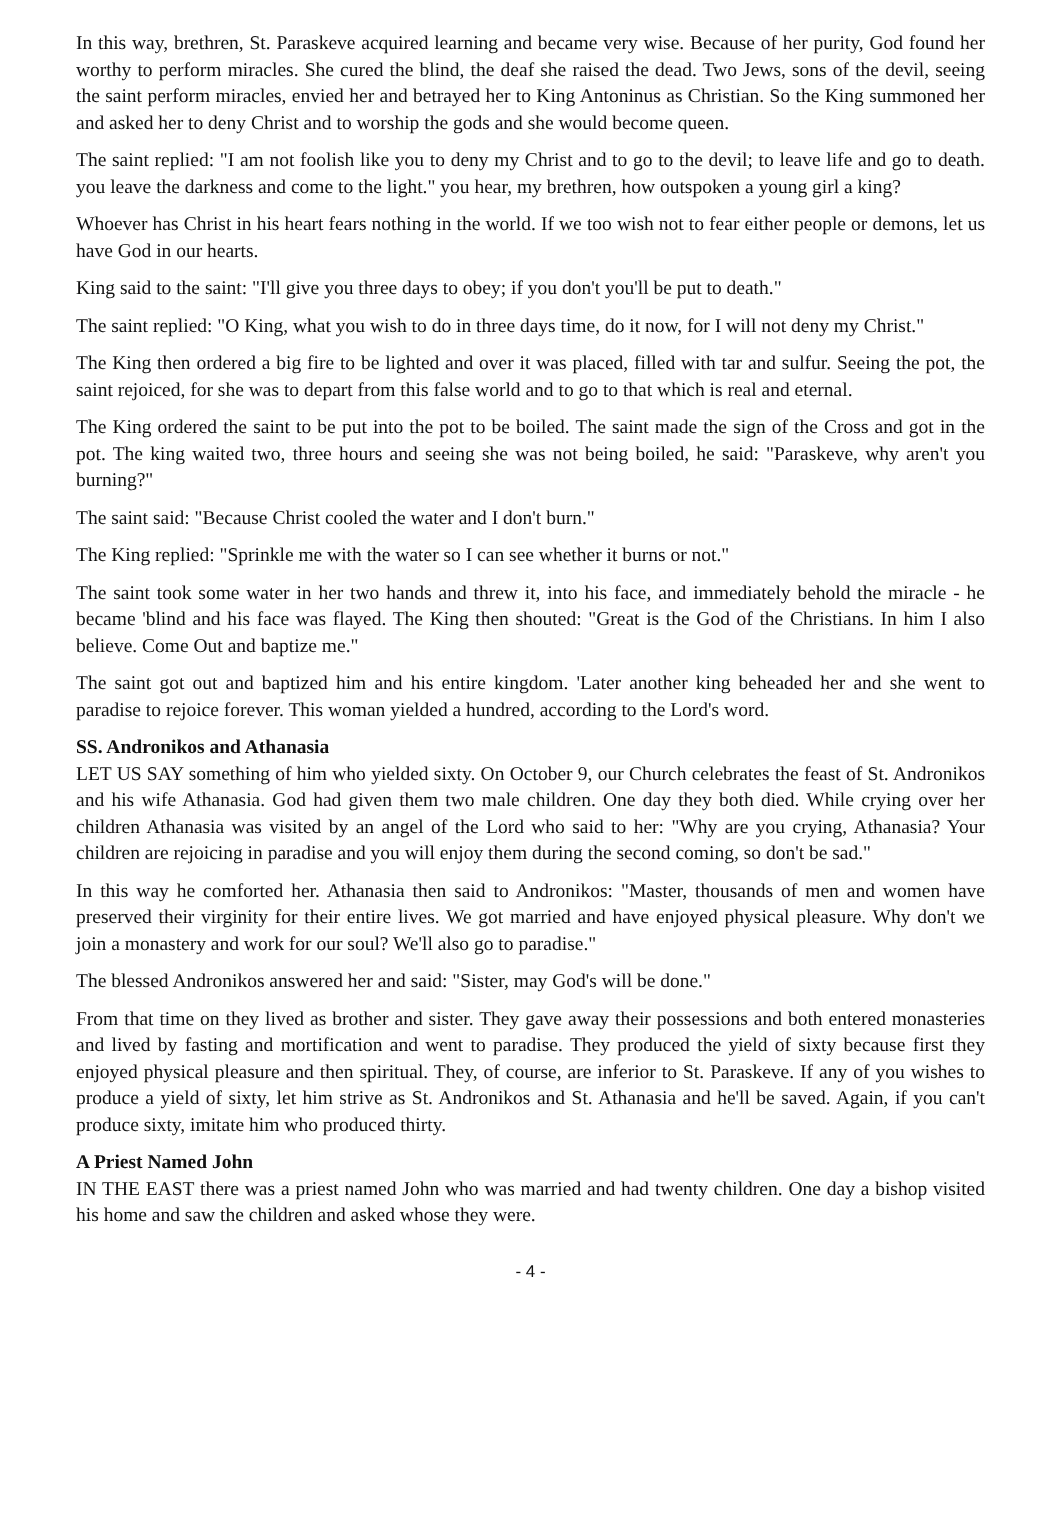In this way, brethren, St. Paraskeve acquired learning and became very wise. Because of her purity, God found her worthy to perform miracles. She cured the blind, the deaf she raised the dead. Two Jews, sons of the devil, seeing the saint perform miracles, envied her and betrayed her to King Antoninus as Christian. So the King summoned her and asked her to deny Christ and to worship the gods and she would become queen.
The saint replied: "I am not foolish like you to deny my Christ and to go to the devil; to leave life and go to death. you leave the darkness and come to the light." you hear, my brethren, how outspoken a young girl a king?
Whoever has Christ in his heart fears nothing in the world. If we too wish not to fear either people or demons, let us have God in our hearts.
King said to the saint: "I'll give you three days to obey; if you don't you'll be put to death."
The saint replied: "O King, what you wish to do in three days time, do it now, for I will not deny my Christ."
The King then ordered a big fire to be lighted and over it was placed, filled with tar and sulfur. Seeing the pot, the saint rejoiced, for she was to depart from this false world and to go to that which is real and eternal.
The King ordered the saint to be put into the pot to be boiled. The saint made the sign of the Cross and got in the pot. The king waited two, three hours and seeing she was not being boiled, he said: "Paraskeve, why aren't you burning?"
The saint said: "Because Christ cooled the water and I don't burn."
The King replied: "Sprinkle me with the water so I can see whether it burns or not."
The saint took some water in her two hands and threw it, into his face, and immediately behold the miracle - he became 'blind and his face was flayed. The King then shouted: "Great is the God of the Christians. In him I also believe. Come Out and baptize me."
The saint got out and baptized him and his entire kingdom. 'Later another king beheaded her and she went to paradise to rejoice forever. This woman yielded a hundred, according to the Lord's word.
SS. Andronikos and Athanasia
LET US SAY something of him who yielded sixty. On October 9, our Church celebrates the feast of St. Andronikos and his wife Athanasia. God had given them two male children. One day they both died. While crying over her children Athanasia was visited by an angel of the Lord who said to her: "Why are you crying, Athanasia? Your children are rejoicing in paradise and you will enjoy them during the second coming, so don't be sad."
In this way he comforted her. Athanasia then said to Andronikos: "Master, thousands of men and women have preserved their virginity for their entire lives. We got married and have enjoyed physical pleasure. Why don't we join a monastery and work for our soul? We'll also go to paradise."
The blessed Andronikos answered her and said: "Sister, may God's will be done."
From that time on they lived as brother and sister. They gave away their possessions and both entered monasteries and lived by fasting and mortification and went to paradise. They produced the yield of sixty because first they enjoyed physical pleasure and then spiritual. They, of course, are inferior to St. Paraskeve. If any of you wishes to produce a yield of sixty, let him strive as St. Andronikos and St. Athanasia and he'll be saved. Again, if you can't produce sixty, imitate him who produced thirty.
A Priest Named John
IN THE EAST there was a priest named John who was married and had twenty children. One day a bishop visited his home and saw the children and asked whose they were.
- 4 -